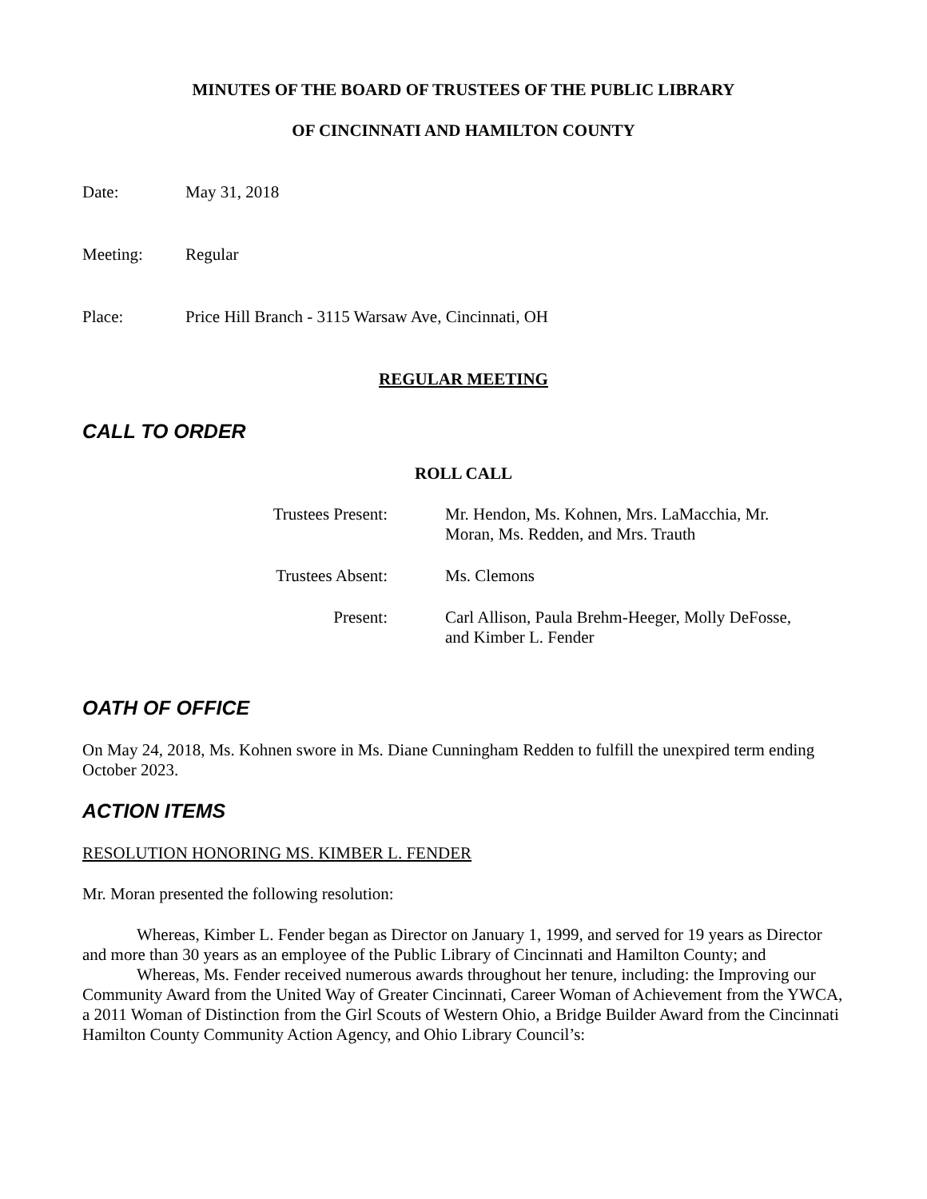MINUTES OF THE BOARD OF TRUSTEES OF THE PUBLIC LIBRARY
OF CINCINNATI AND HAMILTON COUNTY
Date: May 31, 2018
Meeting: Regular
Place: Price Hill Branch - 3115 Warsaw Ave, Cincinnati, OH
REGULAR MEETING
CALL TO ORDER
ROLL CALL
| Trustees Present: | Mr. Hendon, Ms. Kohnen, Mrs. LaMacchia, Mr. Moran, Ms. Redden, and Mrs. Trauth |
| Trustees Absent: | Ms. Clemons |
| Present: | Carl Allison, Paula Brehm-Heeger, Molly DeFosse, and Kimber L. Fender |
OATH OF OFFICE
On May 24, 2018, Ms. Kohnen swore in Ms. Diane Cunningham Redden to fulfill the unexpired term ending October 2023.
ACTION ITEMS
RESOLUTION HONORING MS. KIMBER L. FENDER
Mr. Moran presented the following resolution:
Whereas, Kimber L. Fender began as Director on January 1, 1999, and served for 19 years as Director and more than 30 years as an employee of the Public Library of Cincinnati and Hamilton County; and
Whereas, Ms. Fender received numerous awards throughout her tenure, including: the Improving our Community Award from the United Way of Greater Cincinnati, Career Woman of Achievement from the YWCA, a 2011 Woman of Distinction from the Girl Scouts of Western Ohio, a Bridge Builder Award from the Cincinnati Hamilton County Community Action Agency, and Ohio Library Council’s: